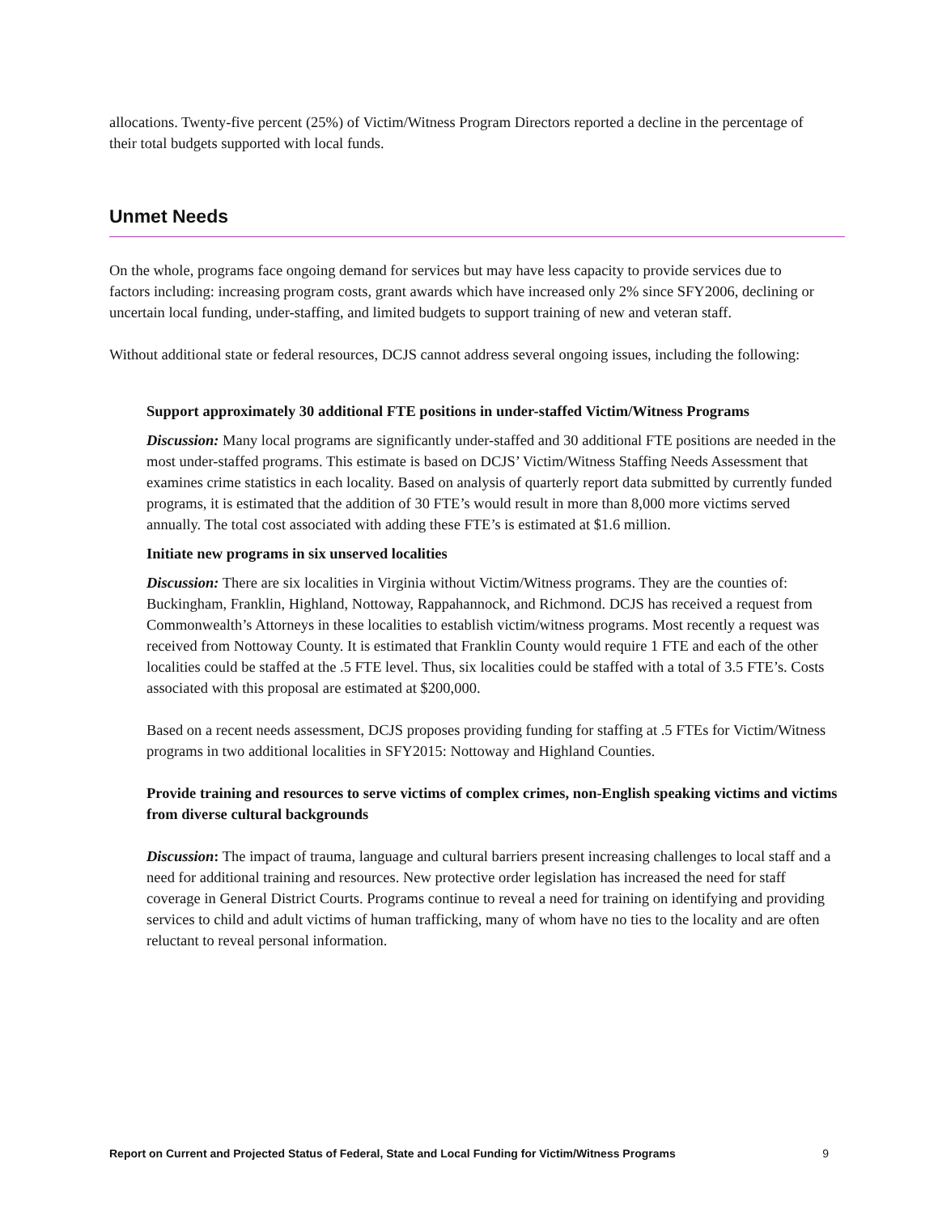allocations. Twenty-five percent (25%) of Victim/Witness Program Directors reported a decline in the percentage of their total budgets supported with local funds.
Unmet Needs
On the whole, programs face ongoing demand for services but may have less capacity to provide services due to factors including: increasing program costs, grant awards which have increased only 2% since SFY2006, declining or uncertain local funding, under-staffing, and limited budgets to support training of new and veteran staff.
Without additional state or federal resources, DCJS cannot address several ongoing issues, including the following:
Support approximately 30 additional FTE positions in under-staffed Victim/Witness Programs
Discussion: Many local programs are significantly under-staffed and 30 additional FTE positions are needed in the most under-staffed programs. This estimate is based on DCJS’ Victim/Witness Staffing Needs Assessment that examines crime statistics in each locality. Based on analysis of quarterly report data submitted by currently funded programs, it is estimated that the addition of 30 FTE’s would result in more than 8,000 more victims served annually. The total cost associated with adding these FTE’s is estimated at $1.6 million.
Initiate new programs in six unserved localities
Discussion: There are six localities in Virginia without Victim/Witness programs. They are the counties of: Buckingham, Franklin, Highland, Nottoway, Rappahannock, and Richmond. DCJS has received a request from Commonwealth’s Attorneys in these localities to establish victim/witness programs. Most recently a request was received from Nottoway County. It is estimated that Franklin County would require 1 FTE and each of the other localities could be staffed at the .5 FTE level. Thus, six localities could be staffed with a total of 3.5 FTE’s. Costs associated with this proposal are estimated at $200,000.
Based on a recent needs assessment, DCJS proposes providing funding for staffing at .5 FTEs for Victim/Witness programs in two additional localities in SFY2015: Nottoway and Highland Counties.
Provide training and resources to serve victims of complex crimes, non-English speaking victims and victims from diverse cultural backgrounds
Discussion: The impact of trauma, language and cultural barriers present increasing challenges to local staff and a need for additional training and resources. New protective order legislation has increased the need for staff coverage in General District Courts. Programs continue to reveal a need for training on identifying and providing services to child and adult victims of human trafficking, many of whom have no ties to the locality and are often reluctant to reveal personal information.
Report on Current and Projected Status of Federal, State and Local Funding for Victim/Witness Programs 9